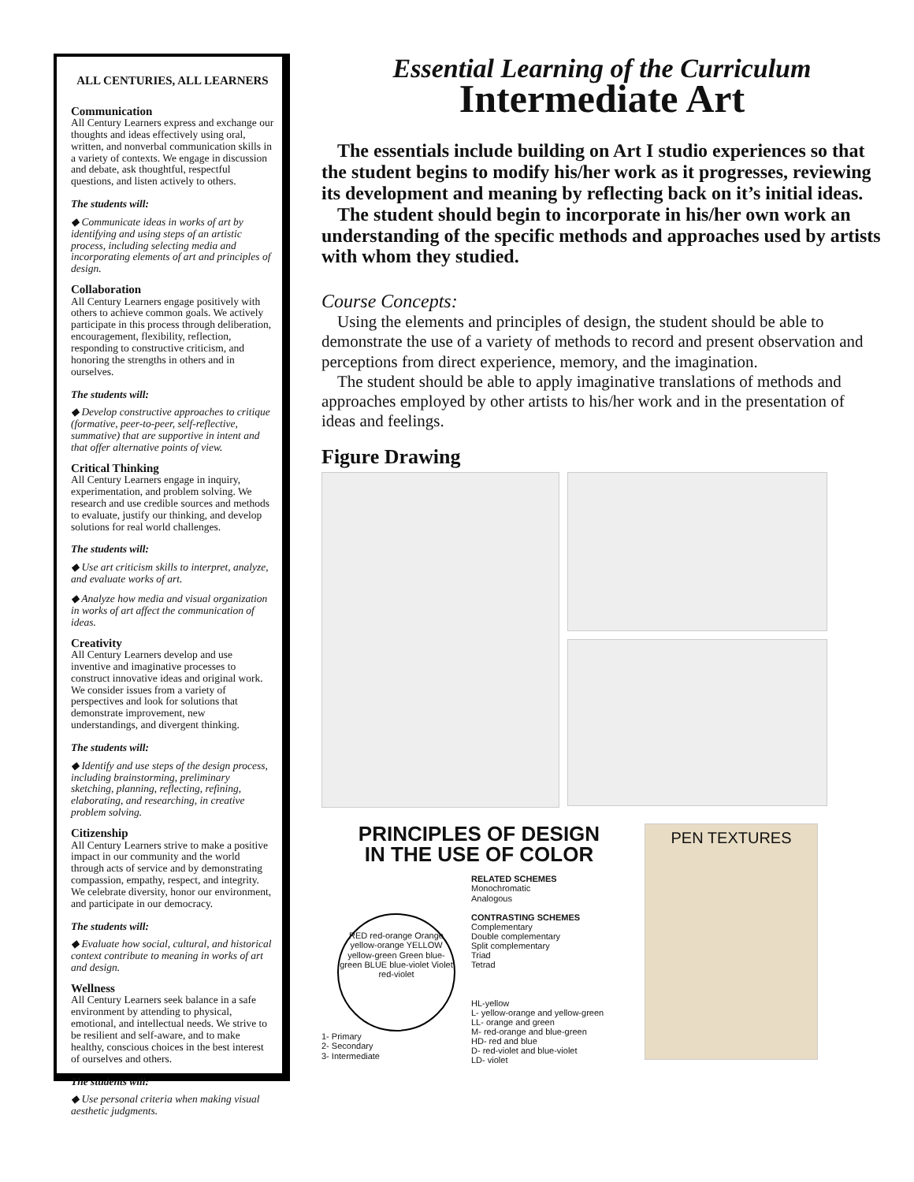ALL CENTURIES, ALL LEARNERS
Communication
All Century Learners express and exchange our thoughts and ideas effectively using oral, written, and nonverbal communication skills in a variety of contexts. We engage in discussion and debate, ask thoughtful, respectful questions, and listen actively to others.
The students will:
◆ Communicate ideas in works of art by identifying and using steps of an artistic process, including selecting media and incorporating elements of art and principles of design.
Collaboration
All Century Learners engage positively with others to achieve common goals. We actively participate in this process through deliberation, encouragement, flexibility, reflection, responding to constructive criticism, and honoring the strengths in others and in ourselves.
The students will:
◆ Develop constructive approaches to critique (formative, peer-to-peer, self-reflective, summative) that are supportive in intent and that offer alternative points of view.
Critical Thinking
All Century Learners engage in inquiry, experimentation, and problem solving. We research and use credible sources and methods to evaluate, justify our thinking, and develop solutions for real world challenges.
The students will:
◆ Use art criticism skills to interpret, analyze, and evaluate works of art.
◆ Analyze how media and visual organization in works of art affect the communication of ideas.
Creativity
All Century Learners develop and use inventive and imaginative processes to construct innovative ideas and original work. We consider issues from a variety of perspectives and look for solutions that demonstrate improvement, new understandings, and divergent thinking.
The students will:
◆ Identify and use steps of the design process, including brainstorming, preliminary sketching, planning, reflecting, refining, elaborating, and researching, in creative problem solving.
Citizenship
All Century Learners strive to make a positive impact in our community and the world through acts of service and by demonstrating compassion, empathy, respect, and integrity. We celebrate diversity, honor our environment, and participate in our democracy.
The students will:
◆ Evaluate how social, cultural, and historical context contribute to meaning in works of art and design.
Wellness
All Century Learners seek balance in a safe environment by attending to physical, emotional, and intellectual needs. We strive to be resilient and self-aware, and to make healthy, conscious choices in the best interest of ourselves and others.
The students will:
◆ Use personal criteria when making visual aesthetic judgments.
Essential Learning of the Curriculum
Intermediate Art
The essentials include building on Art I studio experiences so that the student begins to modify his/her work as it progresses, reviewing its development and meaning by reflecting back on it’s initial ideas.
The student should begin to incorporate in his/her own work an understanding of the specific methods and approaches used by artists with whom they studied.
Course Concepts:
Using the elements and principles of design, the student should be able to demonstrate the use of a variety of methods to record and present observation and perceptions from direct experience, memory, and the imagination.
The student should be able to apply imaginative translations of methods and approaches employed by other artists to his/her work and in the presentation of ideas and feelings.
Figure Drawing
PRINCIPLES OF DESIGN
IN THE USE OF COLOR
RED red-orange Orange yellow-orange YELLOW yellow-green Green blue-green BLUE blue-violet Violet red-violet
1- Primary
2- Secondary
3- Intermediate
RELATED SCHEMES
Monochromatic
Analogous
CONTRASTING SCHEMES
Complementary
Double complementary
Split complementary
Triad
Tetrad
HL-yellow
L- yellow-orange and yellow-green
LL- orange and green
M- red-orange and blue-green
HD- red and blue
D- red-violet and blue-violet
LD- violet
PEN TEXTURES